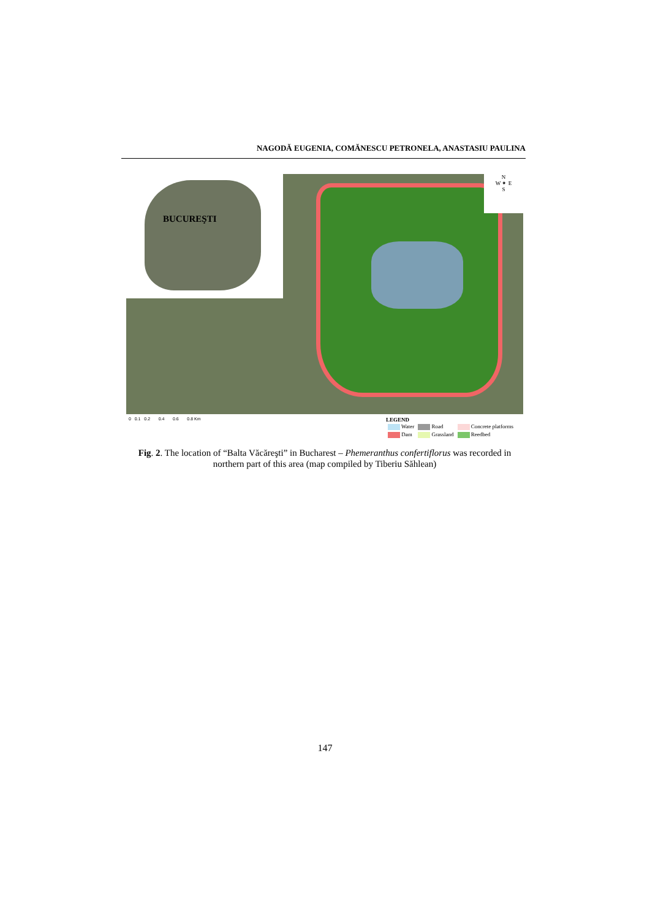NAGODĂ EUGENIA, COMĂNESCU PETRONELA, ANASTASIU PAULINA
BUCUREŞTI
N
W ✦ E
S
0 0.1 0.2 0.4 0.6 0.8 Km
LEGEND
| Water | Road | Concrete platforms |
| Dam | Grassland | Reedbed |
Fig. 2. The location of “Balta Văcăreşti” in Bucharest – Phemeranthus confertiflorus was recorded in northern part of this area (map compiled by Tiberiu Săhlean)
147